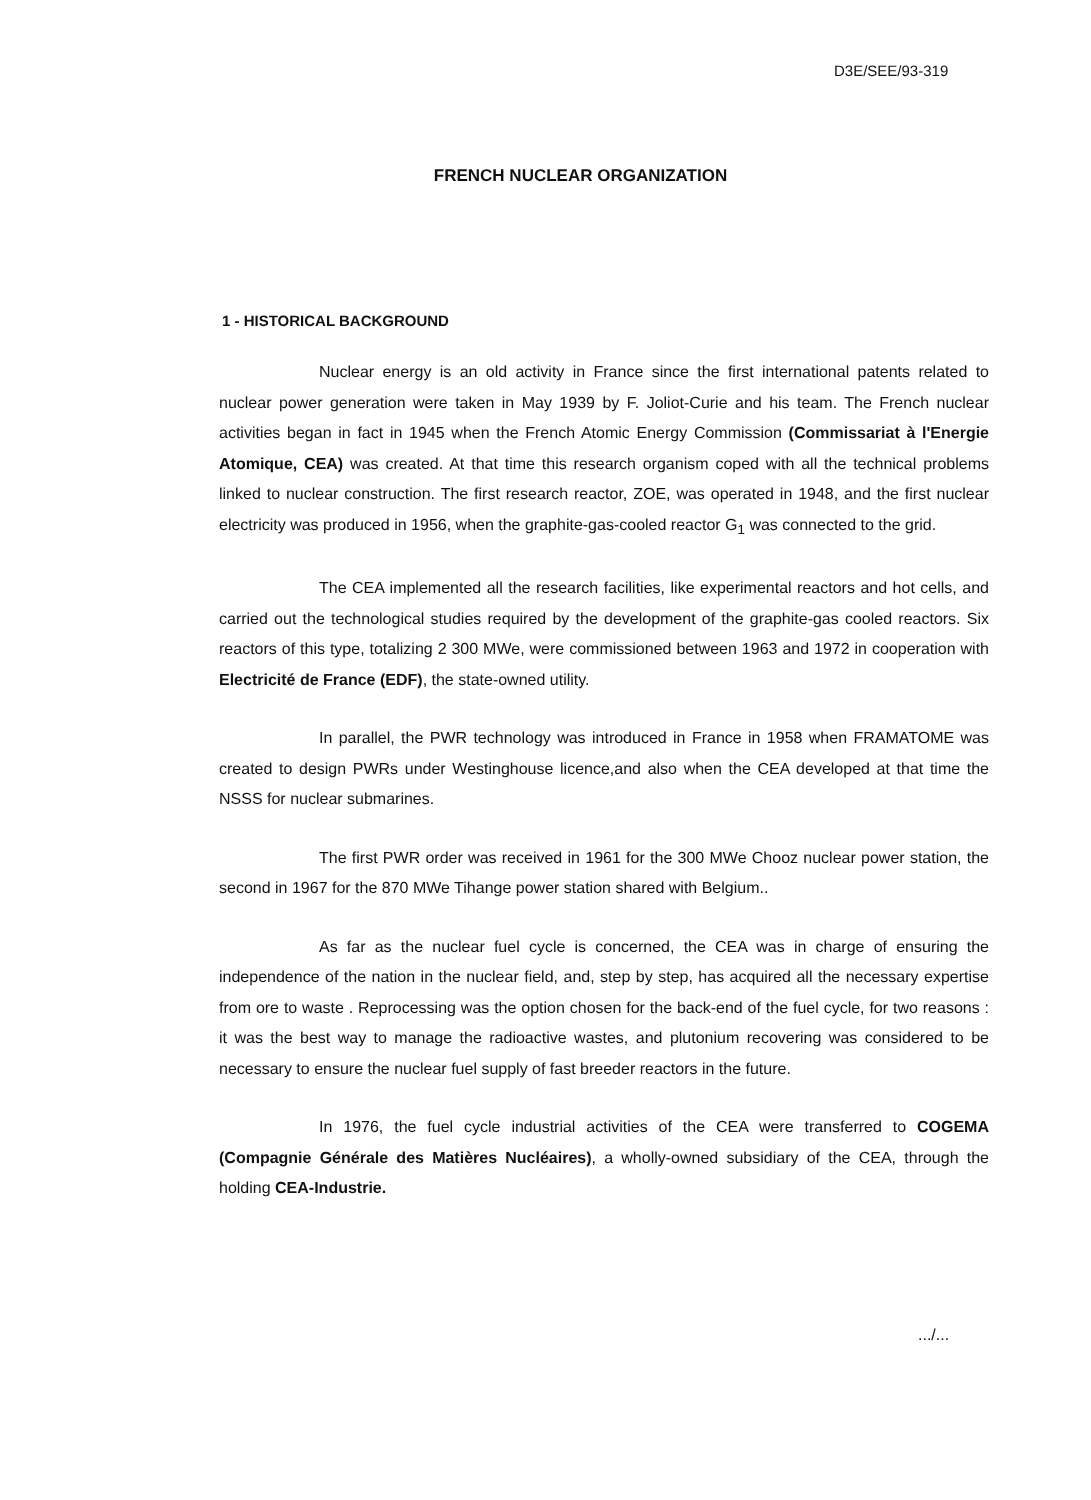D3E/SEE/93-319
FRENCH NUCLEAR ORGANIZATION
1 - HISTORICAL BACKGROUND
Nuclear energy is an old activity in France since the first international patents related to nuclear power generation were taken in May 1939 by F. Joliot-Curie and his team. The French nuclear activities began in fact in 1945 when the French Atomic Energy Commission (Commissariat à l'Energie Atomique, CEA) was created. At that time this research organism coped with all the technical problems linked to nuclear construction. The first research reactor, ZOE, was operated in 1948, and the first nuclear electricity was produced in 1956, when the graphite-gas-cooled reactor G<sub>1</sub> was connected to the grid.
The CEA implemented all the research facilities, like experimental reactors and hot cells, and carried out the technological studies required by the development of the graphite-gas cooled reactors. Six reactors of this type, totalizing 2 300 MWe, were commissioned between 1963 and 1972 in cooperation with Electricité de France (EDF), the state-owned utility.
In parallel, the PWR technology was introduced in France in 1958 when FRAMATOME was created to design PWRs under Westinghouse licence,and also when the CEA developed at that time the NSSS for nuclear submarines.
The first PWR order was received in 1961 for the 300 MWe Chooz nuclear power station, the second in 1967 for the 870 MWe Tihange power station shared with Belgium..
As far as the nuclear fuel cycle is concerned, the CEA was in charge of ensuring the independence of the nation in the nuclear field, and, step by step, has acquired all the necessary expertise from ore to waste . Reprocessing was the option chosen for the back-end of the fuel cycle, for two reasons : it was the best way to manage the radioactive wastes, and plutonium recovering was considered to be necessary to ensure the nuclear fuel supply of fast breeder reactors in the future.
In 1976, the fuel cycle industrial activities of the CEA were transferred to COGEMA (Compagnie Générale des Matières Nucléaires), a wholly-owned subsidiary of the CEA, through the holding CEA-Industrie.
.../...